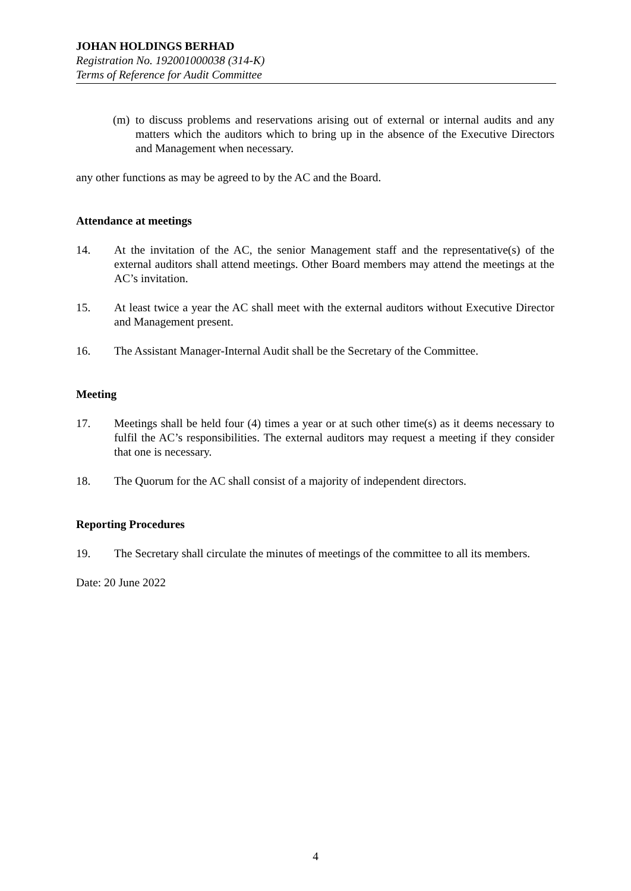JOHAN HOLDINGS BERHAD
Registration No. 192001000038 (314-K)
Terms of Reference for Audit Committee
(m) to discuss problems and reservations arising out of external or internal audits and any matters which the auditors which to bring up in the absence of the Executive Directors and Management when necessary.
any other functions as may be agreed to by the AC and the Board.
Attendance at meetings
14. At the invitation of the AC, the senior Management staff and the representative(s) of the external auditors shall attend meetings. Other Board members may attend the meetings at the AC’s invitation.
15. At least twice a year the AC shall meet with the external auditors without Executive Director and Management present.
16. The Assistant Manager-Internal Audit shall be the Secretary of the Committee.
Meeting
17. Meetings shall be held four (4) times a year or at such other time(s) as it deems necessary to fulfil the AC’s responsibilities. The external auditors may request a meeting if they consider that one is necessary.
18. The Quorum for the AC shall consist of a majority of independent directors.
Reporting Procedures
19. The Secretary shall circulate the minutes of meetings of the committee to all its members.
Date: 20 June 2022
4